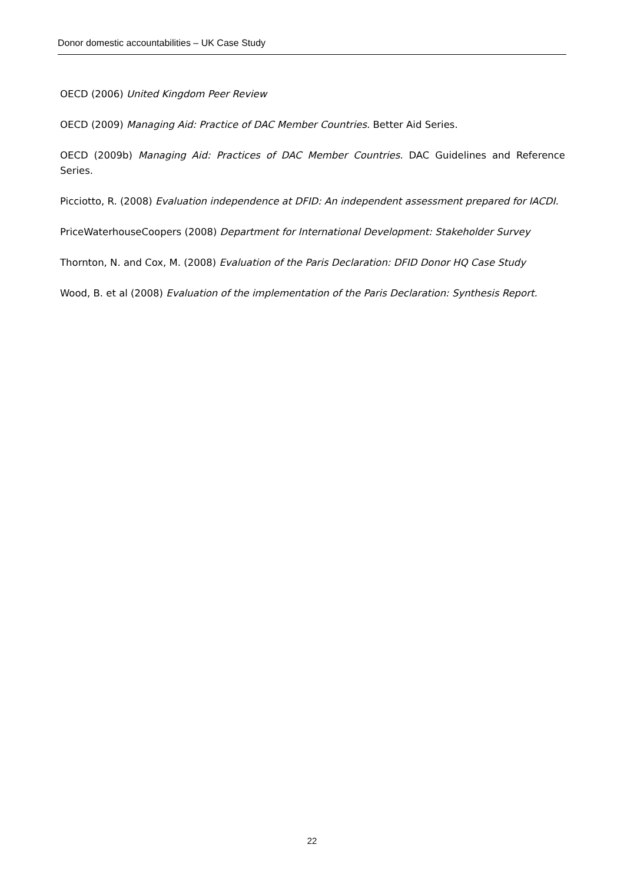Donor domestic accountabilities – UK Case Study
OECD (2006) United Kingdom Peer Review
OECD (2009) Managing Aid: Practice of DAC Member Countries. Better Aid Series.
OECD (2009b) Managing Aid: Practices of DAC Member Countries. DAC Guidelines and Reference Series.
Picciotto, R. (2008) Evaluation independence at DFID: An independent assessment prepared for IACDI.
PriceWaterhouseCoopers (2008) Department for International Development: Stakeholder Survey
Thornton, N. and Cox, M. (2008) Evaluation of the Paris Declaration: DFID Donor HQ Case Study
Wood, B. et al (2008) Evaluation of the implementation of the Paris Declaration: Synthesis Report.
22